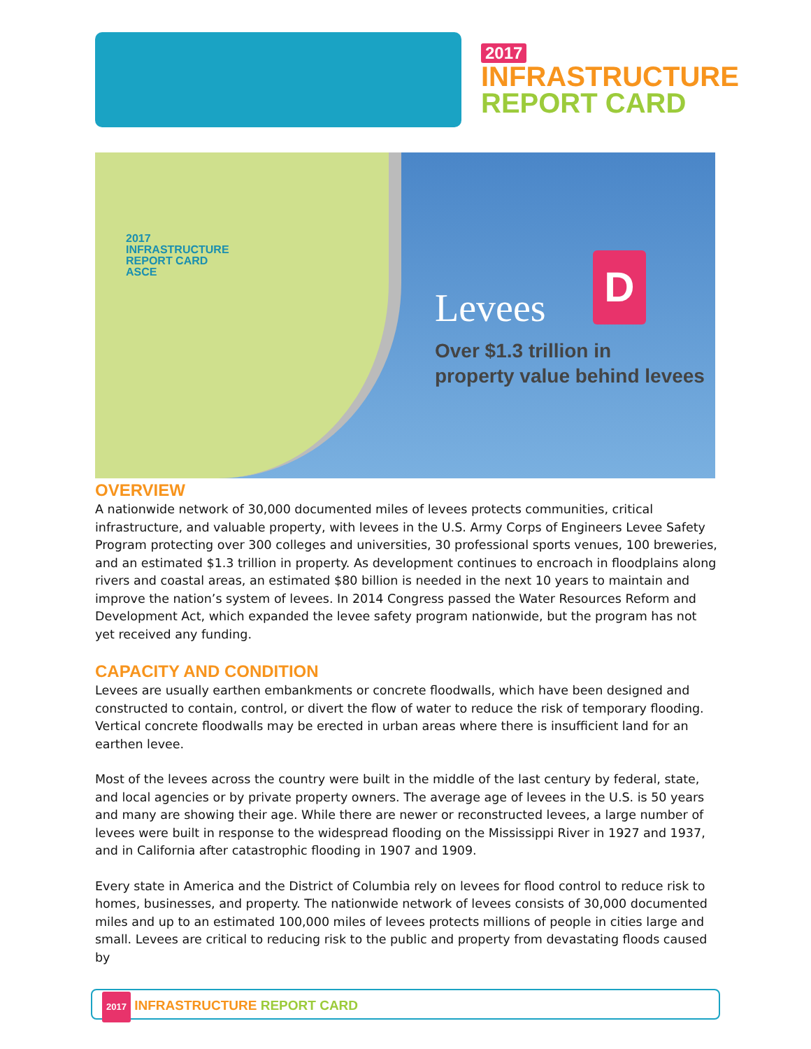2017
INFRASTRUCTURE
REPORT CARD
2017
INFRASTRUCTURE
REPORT CARD
ASCE
Levees
D
Over $1.3 trillion in
property value behind levees
OVERVIEW
A nationwide network of 30,000 documented miles of levees protects communities, critical infrastructure, and valuable property, with levees in the U.S. Army Corps of Engineers Levee Safety Program protecting over 300 colleges and universities, 30 professional sports venues, 100 breweries, and an estimated $1.3 trillion in property. As development continues to encroach in floodplains along rivers and coastal areas, an estimated $80 billion is needed in the next 10 years to maintain and improve the nation’s system of levees. In 2014 Congress passed the Water Resources Reform and Development Act, which expanded the levee safety program nationwide, but the program has not yet received any funding.
CAPACITY AND CONDITION
Levees are usually earthen embankments or concrete floodwalls, which have been designed and constructed to contain, control, or divert the flow of water to reduce the risk of temporary flooding. Vertical concrete floodwalls may be erected in urban areas where there is insufficient land for an earthen levee.
Most of the levees across the country were built in the middle of the last century by federal, state, and local agencies or by private property owners. The average age of levees in the U.S. is 50 years and many are showing their age. While there are newer or reconstructed levees, a large number of levees were built in response to the widespread flooding on the Mississippi River in 1927 and 1937, and in California after catastrophic flooding in 1907 and 1909.
Every state in America and the District of Columbia rely on levees for flood control to reduce risk to homes, businesses, and property. The nationwide network of levees consists of 30,000 documented miles and up to an estimated 100,000 miles of levees protects millions of people in cities large and small. Levees are critical to reducing risk to the public and property from devastating floods caused by
2017 INFRASTRUCTURE REPORT CARD